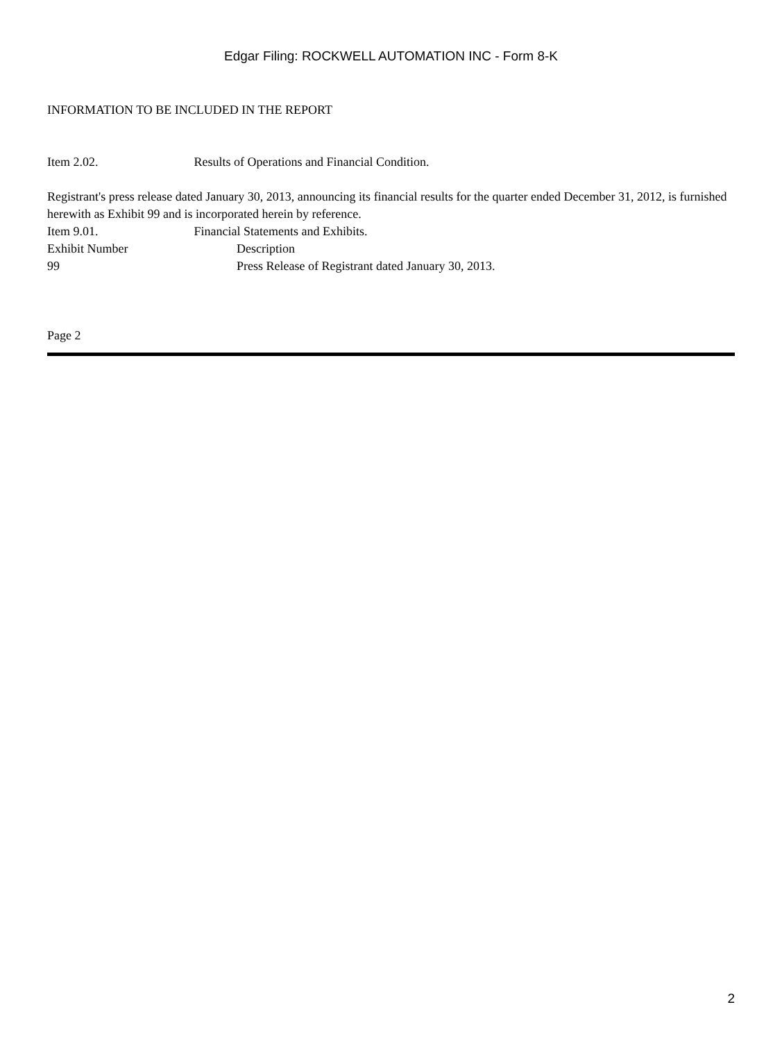Edgar Filing: ROCKWELL AUTOMATION INC - Form 8-K
INFORMATION TO BE INCLUDED IN THE REPORT
Item 2.02. Results of Operations and Financial Condition.
Registrant's press release dated January 30, 2013, announcing its financial results for the quarter ended December 31, 2012, is furnished herewith as Exhibit 99 and is incorporated herein by reference.
Item 9.01. Financial Statements and Exhibits.
| Exhibit Number | Description |
| 99 | Press Release of Registrant dated January 30, 2013. |
Page 2
2